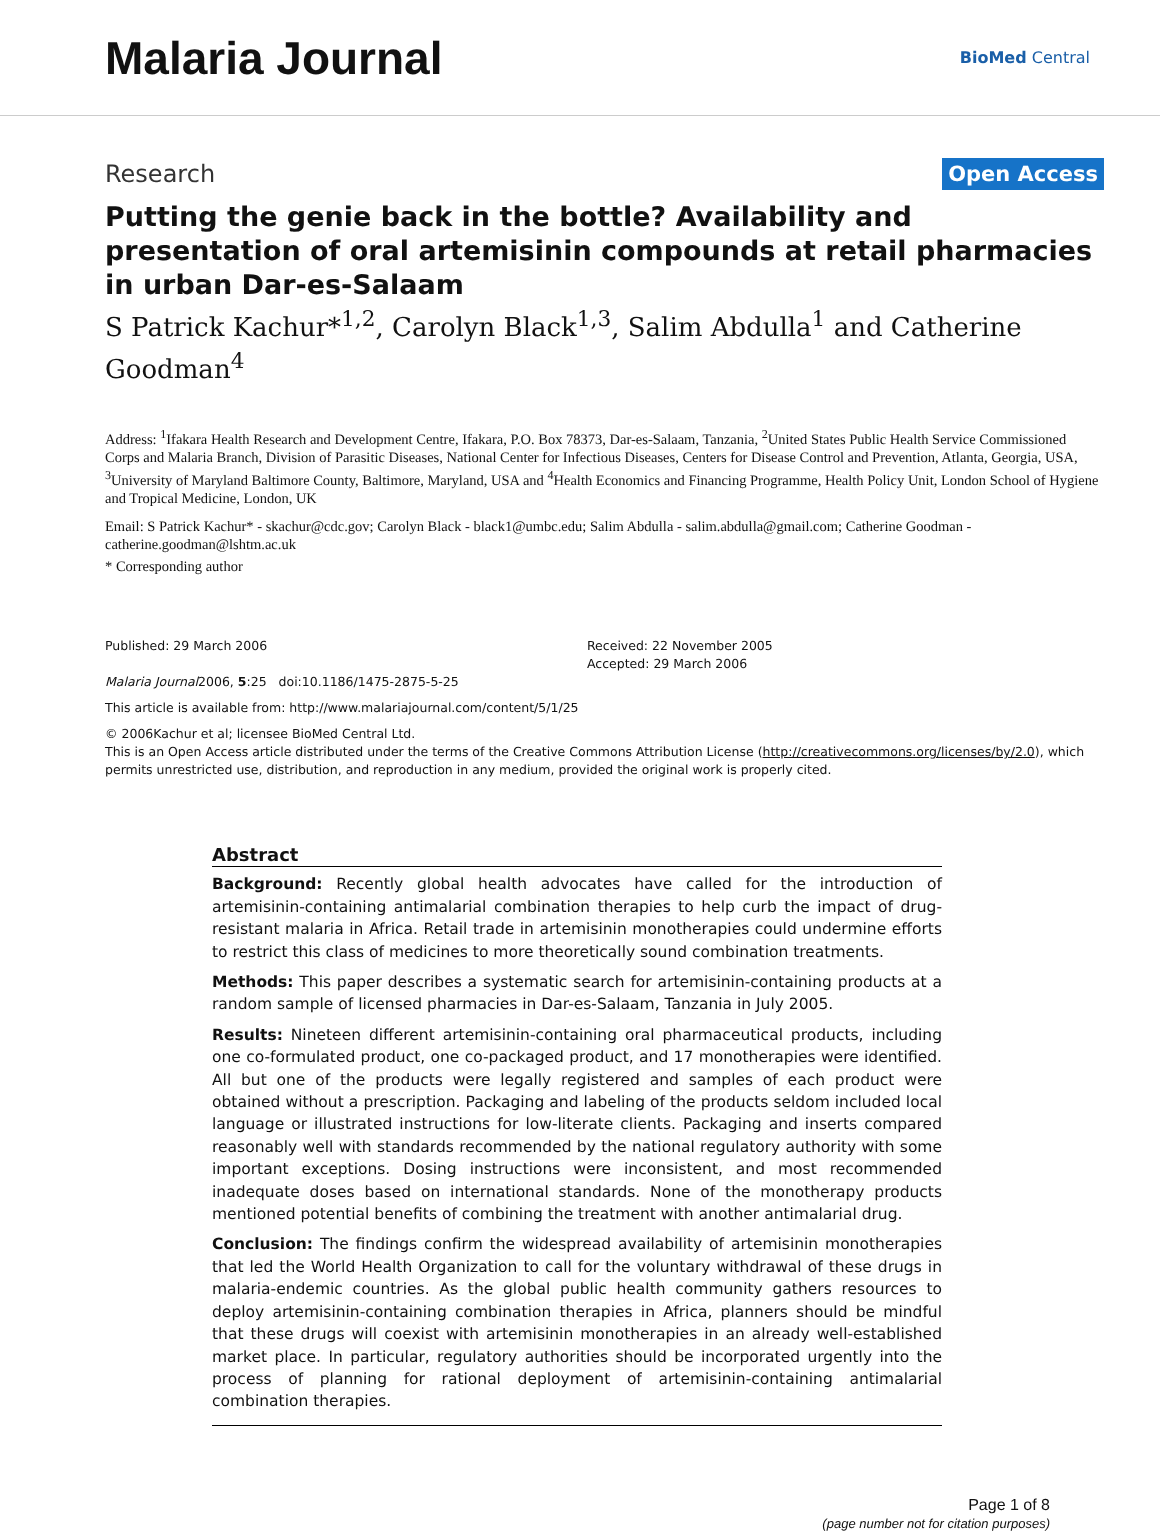Malaria Journal
BioMed Central
Research Open Access
Putting the genie back in the bottle? Availability and presentation of oral artemisinin compounds at retail pharmacies in urban Dar-es-Salaam
S Patrick Kachur*<sup>1,2</sup>, Carolyn Black<sup>1,3</sup>, Salim Abdulla<sup>1</sup> and Catherine Goodman<sup>4</sup>
Address: <sup>1</sup>Ifakara Health Research and Development Centre, Ifakara, P.O. Box 78373, Dar-es-Salaam, Tanzania, <sup>2</sup>United States Public Health Service Commissioned Corps and Malaria Branch, Division of Parasitic Diseases, National Center for Infectious Diseases, Centers for Disease Control and Prevention, Atlanta, Georgia, USA, <sup>3</sup>University of Maryland Baltimore County, Baltimore, Maryland, USA and <sup>4</sup>Health Economics and Financing Programme, Health Policy Unit, London School of Hygiene and Tropical Medicine, London, UK
Email: S Patrick Kachur* - skachur@cdc.gov; Carolyn Black - black1@umbc.edu; Salim Abdulla - salim.abdulla@gmail.com; Catherine Goodman - catherine.goodman@lshtm.ac.uk
* Corresponding author
Published: 29 March 2006
Malaria Journal2006, 5:25 doi:10.1186/1475-2875-5-25
Received: 22 November 2005
Accepted: 29 March 2006
This article is available from: http://www.malariajournal.com/content/5/1/25
© 2006Kachur et al; licensee BioMed Central Ltd.
This is an Open Access article distributed under the terms of the Creative Commons Attribution License (http://creativecommons.org/licenses/by/2.0), which permits unrestricted use, distribution, and reproduction in any medium, provided the original work is properly cited.
Abstract
Background: Recently global health advocates have called for the introduction of artemisinin-containing antimalarial combination therapies to help curb the impact of drug-resistant malaria in Africa. Retail trade in artemisinin monotherapies could undermine efforts to restrict this class of medicines to more theoretically sound combination treatments.
Methods: This paper describes a systematic search for artemisinin-containing products at a random sample of licensed pharmacies in Dar-es-Salaam, Tanzania in July 2005.
Results: Nineteen different artemisinin-containing oral pharmaceutical products, including one co-formulated product, one co-packaged product, and 17 monotherapies were identified. All but one of the products were legally registered and samples of each product were obtained without a prescription. Packaging and labeling of the products seldom included local language or illustrated instructions for low-literate clients. Packaging and inserts compared reasonably well with standards recommended by the national regulatory authority with some important exceptions. Dosing instructions were inconsistent, and most recommended inadequate doses based on international standards. None of the monotherapy products mentioned potential benefits of combining the treatment with another antimalarial drug.
Conclusion: The findings confirm the widespread availability of artemisinin monotherapies that led the World Health Organization to call for the voluntary withdrawal of these drugs in malaria-endemic countries. As the global public health community gathers resources to deploy artemisinin-containing combination therapies in Africa, planners should be mindful that these drugs will coexist with artemisinin monotherapies in an already well-established market place. In particular, regulatory authorities should be incorporated urgently into the process of planning for rational deployment of artemisinin-containing antimalarial combination therapies.
Page 1 of 8
(page number not for citation purposes)